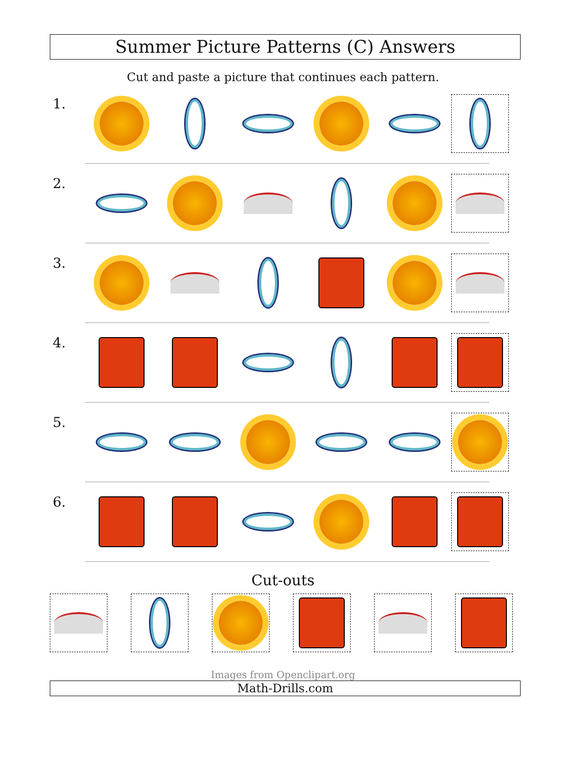Summer Picture Patterns (C) Answers
Cut and paste a picture that continues each pattern.
1.
2.
3.
4.
5.
6.
Cut-outs
Images from Openclipart.org
Math-Drills.com